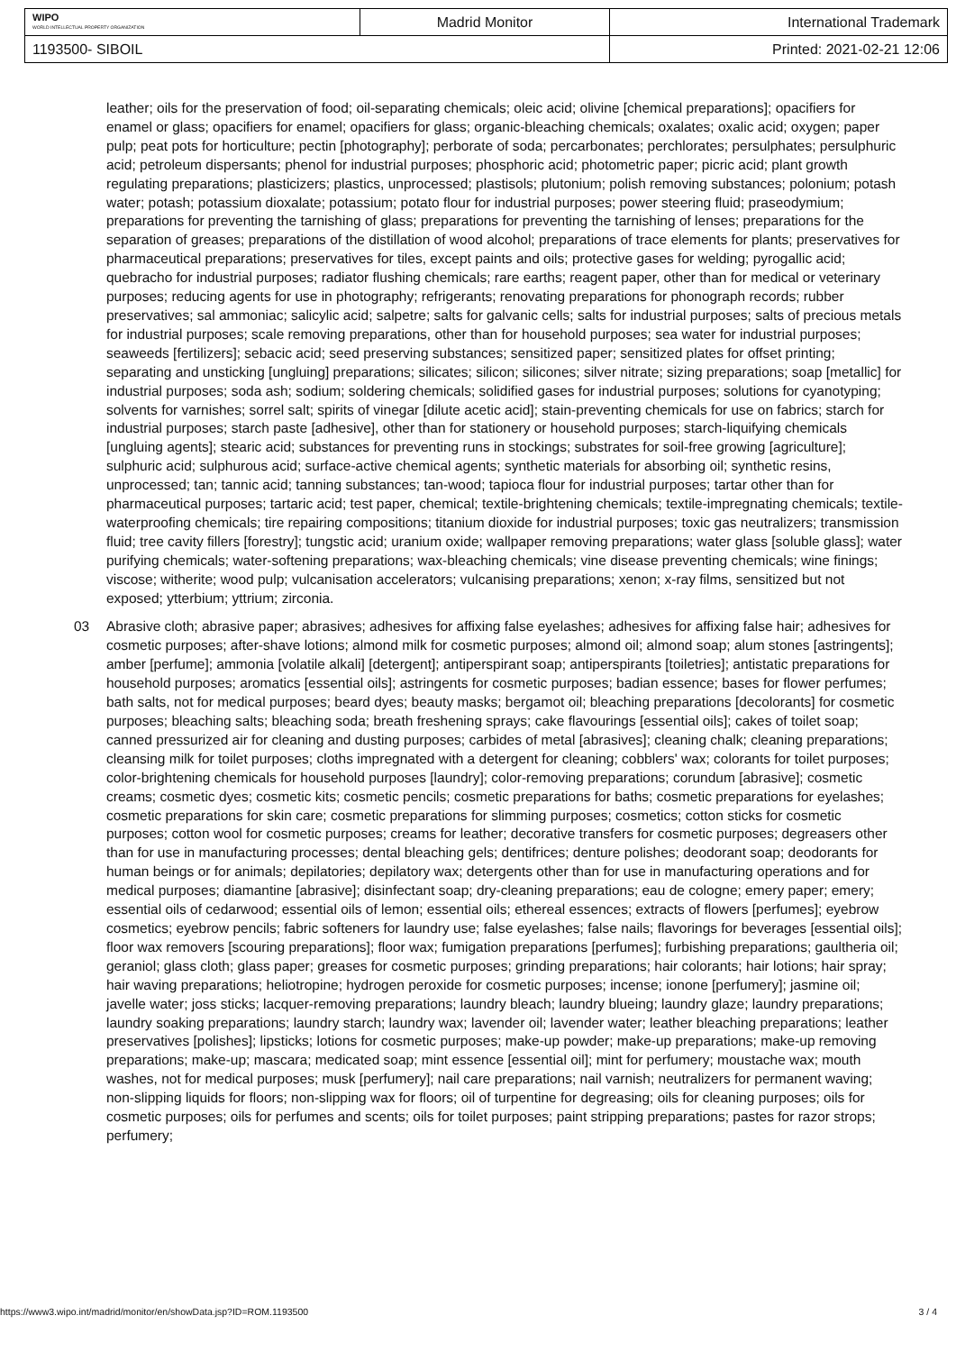| WIPO WORLD INTELLECTUAL PROPERTY ORGANIZATION | Madrid Monitor | International Trademark |
| 1193500- SIBOIL | | Printed: 2021-02-21 12:06 |
leather; oils for the preservation of food; oil-separating chemicals; oleic acid; olivine [chemical preparations]; opacifiers for enamel or glass; opacifiers for enamel; opacifiers for glass; organic-bleaching chemicals; oxalates; oxalic acid; oxygen; paper pulp; peat pots for horticulture; pectin [photography]; perborate of soda; percarbonates; perchlorates; persulphates; persulphuric acid; petroleum dispersants; phenol for industrial purposes; phosphoric acid; photometric paper; picric acid; plant growth regulating preparations; plasticizers; plastics, unprocessed; plastisols; plutonium; polish removing substances; polonium; potash water; potash; potassium dioxalate; potassium; potato flour for industrial purposes; power steering fluid; praseodymium; preparations for preventing the tarnishing of glass; preparations for preventing the tarnishing of lenses; preparations for the separation of greases; preparations of the distillation of wood alcohol; preparations of trace elements for plants; preservatives for pharmaceutical preparations; preservatives for tiles, except paints and oils; protective gases for welding; pyrogallic acid; quebracho for industrial purposes; radiator flushing chemicals; rare earths; reagent paper, other than for medical or veterinary purposes; reducing agents for use in photography; refrigerants; renovating preparations for phonograph records; rubber preservatives; sal ammoniac; salicylic acid; salpetre; salts for galvanic cells; salts for industrial purposes; salts of precious metals for industrial purposes; scale removing preparations, other than for household purposes; sea water for industrial purposes; seaweeds [fertilizers]; sebacic acid; seed preserving substances; sensitized paper; sensitized plates for offset printing; separating and unsticking [ungluing] preparations; silicates; silicon; silicones; silver nitrate; sizing preparations; soap [metallic] for industrial purposes; soda ash; sodium; soldering chemicals; solidified gases for industrial purposes; solutions for cyanotyping; solvents for varnishes; sorrel salt; spirits of vinegar [dilute acetic acid]; stain-preventing chemicals for use on fabrics; starch for industrial purposes; starch paste [adhesive], other than for stationery or household purposes; starch-liquifying chemicals [ungluing agents]; stearic acid; substances for preventing runs in stockings; substrates for soil-free growing [agriculture]; sulphuric acid; sulphurous acid; surface-active chemical agents; synthetic materials for absorbing oil; synthetic resins, unprocessed; tan; tannic acid; tanning substances; tan-wood; tapioca flour for industrial purposes; tartar other than for pharmaceutical purposes; tartaric acid; test paper, chemical; textile-brightening chemicals; textile-impregnating chemicals; textile-waterproofing chemicals; tire repairing compositions; titanium dioxide for industrial purposes; toxic gas neutralizers; transmission fluid; tree cavity fillers [forestry]; tungstic acid; uranium oxide; wallpaper removing preparations; water glass [soluble glass]; water purifying chemicals; water-softening preparations; wax-bleaching chemicals; vine disease preventing chemicals; wine finings; viscose; witherite; wood pulp; vulcanisation accelerators; vulcanising preparations; xenon; x-ray films, sensitized but not exposed; ytterbium; yttrium; zirconia.
03 Abrasive cloth; abrasive paper; abrasives; adhesives for affixing false eyelashes; adhesives for affixing false hair; adhesives for cosmetic purposes; after-shave lotions; almond milk for cosmetic purposes; almond oil; almond soap; alum stones [astringents]; amber [perfume]; ammonia [volatile alkali] [detergent]; antiperspirant soap; antiperspirants [toiletries]; antistatic preparations for household purposes; aromatics [essential oils]; astringents for cosmetic purposes; badian essence; bases for flower perfumes; bath salts, not for medical purposes; beard dyes; beauty masks; bergamot oil; bleaching preparations [decolorants] for cosmetic purposes; bleaching salts; bleaching soda; breath freshening sprays; cake flavourings [essential oils]; cakes of toilet soap; canned pressurized air for cleaning and dusting purposes; carbides of metal [abrasives]; cleaning chalk; cleaning preparations; cleansing milk for toilet purposes; cloths impregnated with a detergent for cleaning; cobblers' wax; colorants for toilet purposes; color-brightening chemicals for household purposes [laundry]; color-removing preparations; corundum [abrasive]; cosmetic creams; cosmetic dyes; cosmetic kits; cosmetic pencils; cosmetic preparations for baths; cosmetic preparations for eyelashes; cosmetic preparations for skin care; cosmetic preparations for slimming purposes; cosmetics; cotton sticks for cosmetic purposes; cotton wool for cosmetic purposes; creams for leather; decorative transfers for cosmetic purposes; degreasers other than for use in manufacturing processes; dental bleaching gels; dentifrices; denture polishes; deodorant soap; deodorants for human beings or for animals; depilatories; depilatory wax; detergents other than for use in manufacturing operations and for medical purposes; diamantine [abrasive]; disinfectant soap; dry-cleaning preparations; eau de cologne; emery paper; emery; essential oils of cedarwood; essential oils of lemon; essential oils; ethereal essences; extracts of flowers [perfumes]; eyebrow cosmetics; eyebrow pencils; fabric softeners for laundry use; false eyelashes; false nails; flavorings for beverages [essential oils]; floor wax removers [scouring preparations]; floor wax; fumigation preparations [perfumes]; furbishing preparations; gaultheria oil; geraniol; glass cloth; glass paper; greases for cosmetic purposes; grinding preparations; hair colorants; hair lotions; hair spray; hair waving preparations; heliotropine; hydrogen peroxide for cosmetic purposes; incense; ionone [perfumery]; jasmine oil; javelle water; joss sticks; lacquer-removing preparations; laundry bleach; laundry blueing; laundry glaze; laundry preparations; laundry soaking preparations; laundry starch; laundry wax; lavender oil; lavender water; leather bleaching preparations; leather preservatives [polishes]; lipsticks; lotions for cosmetic purposes; make-up powder; make-up preparations; make-up removing preparations; make-up; mascara; medicated soap; mint essence [essential oil]; mint for perfumery; moustache wax; mouth washes, not for medical purposes; musk [perfumery]; nail care preparations; nail varnish; neutralizers for permanent waving; non-slipping liquids for floors; non-slipping wax for floors; oil of turpentine for degreasing; oils for cleaning purposes; oils for cosmetic purposes; oils for perfumes and scents; oils for toilet purposes; paint stripping preparations; pastes for razor strops; perfumery;
https://www3.wipo.int/madrid/monitor/en/showData.jsp?ID=ROM.1193500 3 / 4